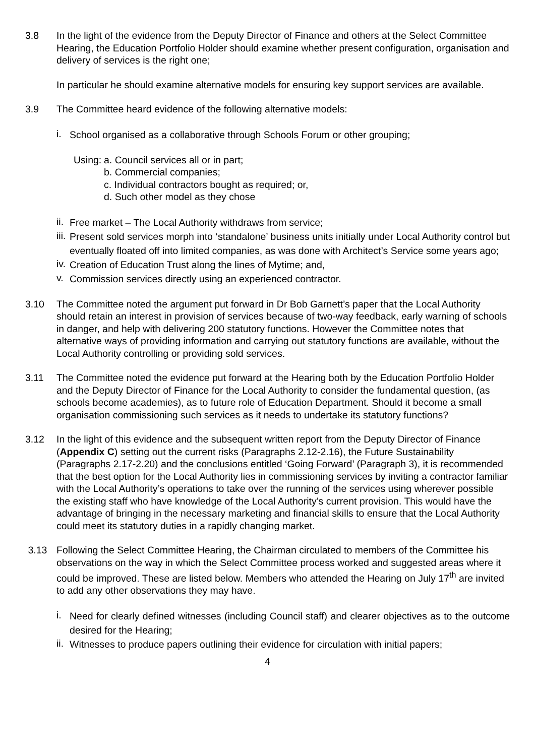3.8 In the light of the evidence from the Deputy Director of Finance and others at the Select Committee Hearing, the Education Portfolio Holder should examine whether present configuration, organisation and delivery of services is the right one;
In particular he should examine alternative models for ensuring key support services are available.
3.9 The Committee heard evidence of the following alternative models:
i.
School organised as a collaborative through Schools Forum or other grouping;
Using:
a. Council services all or in part;
b. Commercial companies;
c. Individual contractors bought as required; or,
d. Such other model as they chose
ii.
Free market – The Local Authority withdraws from service;
iii.
Present sold services morph into ‘standalone’ business units initially under Local Authority control but eventually floated off into limited companies, as was done with Architect’s Service some years ago;
iv.
Creation of Education Trust along the lines of Mytime; and,
v.
Commission services directly using an experienced contractor.
3.10 The Committee noted the argument put forward in Dr Bob Garnett’s paper that the Local Authority should retain an interest in provision of services because of two-way feedback, early warning of schools in danger, and help with delivering 200 statutory functions. However the Committee notes that alternative ways of providing information and carrying out statutory functions are available, without the Local Authority controlling or providing sold services.
3.11 The Committee noted the evidence put forward at the Hearing both by the Education Portfolio Holder and the Deputy Director of Finance for the Local Authority to consider the fundamental question, (as schools become academies), as to future role of Education Department. Should it become a small organisation commissioning such services as it needs to undertake its statutory functions?
3.12 In the light of this evidence and the subsequent written report from the Deputy Director of Finance (Appendix C) setting out the current risks (Paragraphs 2.12-2.16), the Future Sustainability (Paragraphs 2.17-2.20) and the conclusions entitled ‘Going Forward’ (Paragraph 3), it is recommended that the best option for the Local Authority lies in commissioning services by inviting a contractor familiar with the Local Authority’s operations to take over the running of the services using wherever possible the existing staff who have knowledge of the Local Authority’s current provision. This would have the advantage of bringing in the necessary marketing and financial skills to ensure that the Local Authority could meet its statutory duties in a rapidly changing market.
3.13 Following the Select Committee Hearing, the Chairman circulated to members of the Committee his observations on the way in which the Select Committee process worked and suggested areas where it could be improved. These are listed below. Members who attended the Hearing on July 17<sup>th</sup> are invited to add any other observations they may have.
i.
Need for clearly defined witnesses (including Council staff) and clearer objectives as to the outcome desired for the Hearing;
ii.
Witnesses to produce papers outlining their evidence for circulation with initial papers;
4